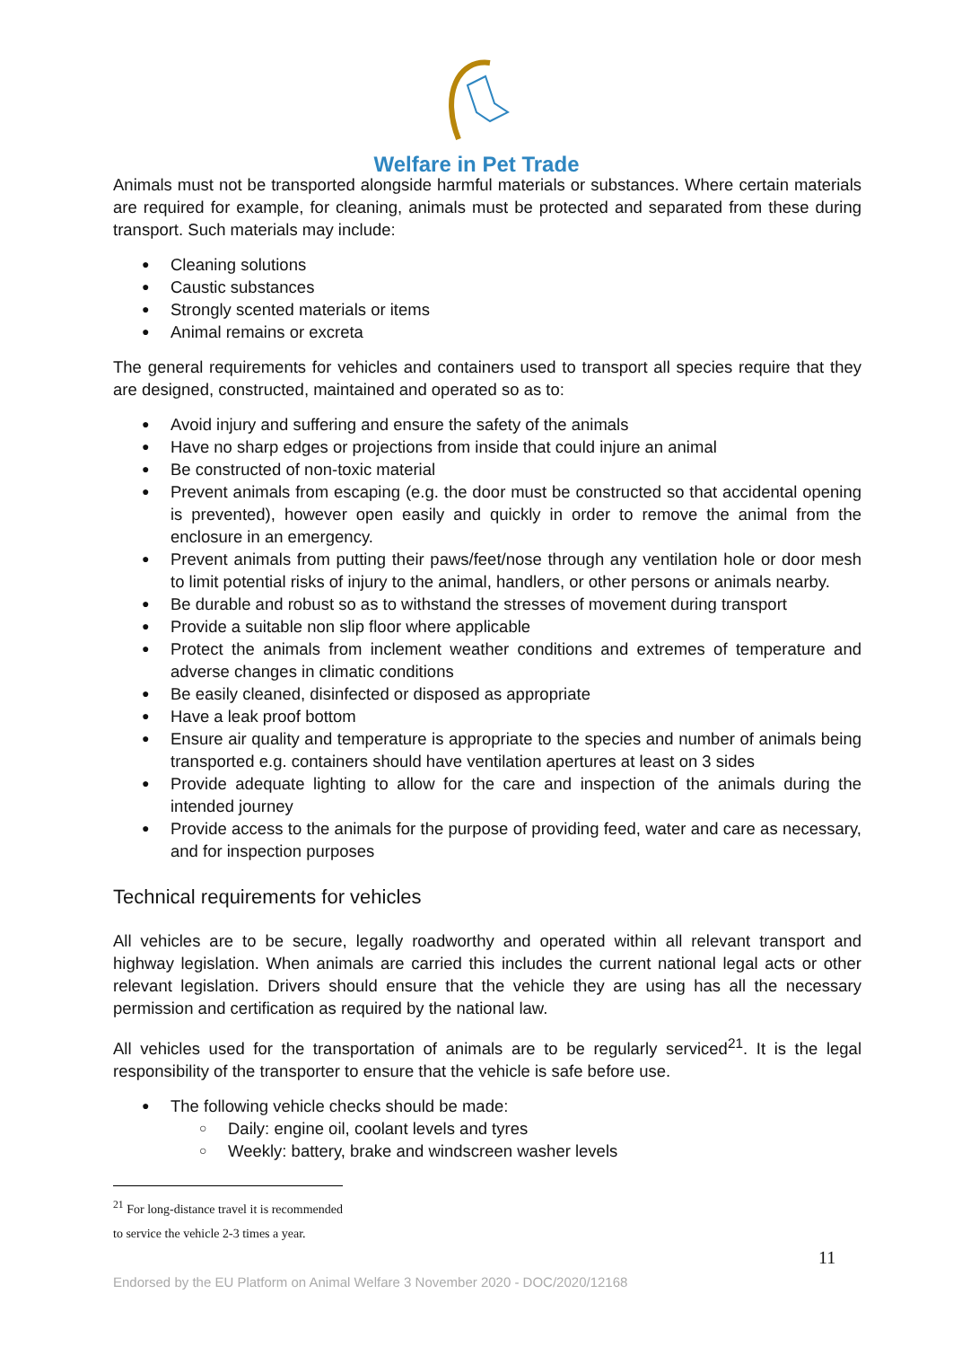Welfare in Pet Trade
Animals must not be transported alongside harmful materials or substances. Where certain materials are required for example, for cleaning, animals must be protected and separated from these during transport. Such materials may include:
Cleaning solutions
Caustic substances
Strongly scented materials or items
Animal remains or excreta
The general requirements for vehicles and containers used to transport all species require that they are designed, constructed, maintained and operated so as to:
Avoid injury and suffering and ensure the safety of the animals
Have no sharp edges or projections from inside that could injure an animal
Be constructed of non-toxic material
Prevent animals from escaping (e.g. the door must be constructed so that accidental opening is prevented), however open easily and quickly in order to remove the animal from the enclosure in an emergency.
Prevent animals from putting their paws/feet/nose through any ventilation hole or door mesh to limit potential risks of injury to the animal, handlers, or other persons or animals nearby.
Be durable and robust so as to withstand the stresses of movement during transport
Provide a suitable non slip floor where applicable
Protect the animals from inclement weather conditions and extremes of temperature and adverse changes in climatic conditions
Be easily cleaned, disinfected or disposed as appropriate
Have a leak proof bottom
Ensure air quality and temperature is appropriate to the species and number of animals being transported e.g. containers should have ventilation apertures at least on 3 sides
Provide adequate lighting to allow for the care and inspection of the animals during the intended journey
Provide access to the animals for the purpose of providing feed, water and care as necessary, and for inspection purposes
Technical requirements for vehicles
All vehicles are to be secure, legally roadworthy and operated within all relevant transport and highway legislation. When animals are carried this includes the current national legal acts or other relevant legislation. Drivers should ensure that the vehicle they are using has all the necessary permission and certification as required by the national law.
All vehicles used for the transportation of animals are to be regularly serviced<sup>21</sup>. It is the legal responsibility of the transporter to ensure that the vehicle is safe before use.
The following vehicle checks should be made:
Daily: engine oil, coolant levels and tyres
Weekly: battery, brake and windscreen washer levels
<sup>21</sup> For long-distance travel it is recommended to service the vehicle 2-3 times a year.
11
Endorsed by the EU Platform on Animal Welfare 3 November 2020 - DOC/2020/12168